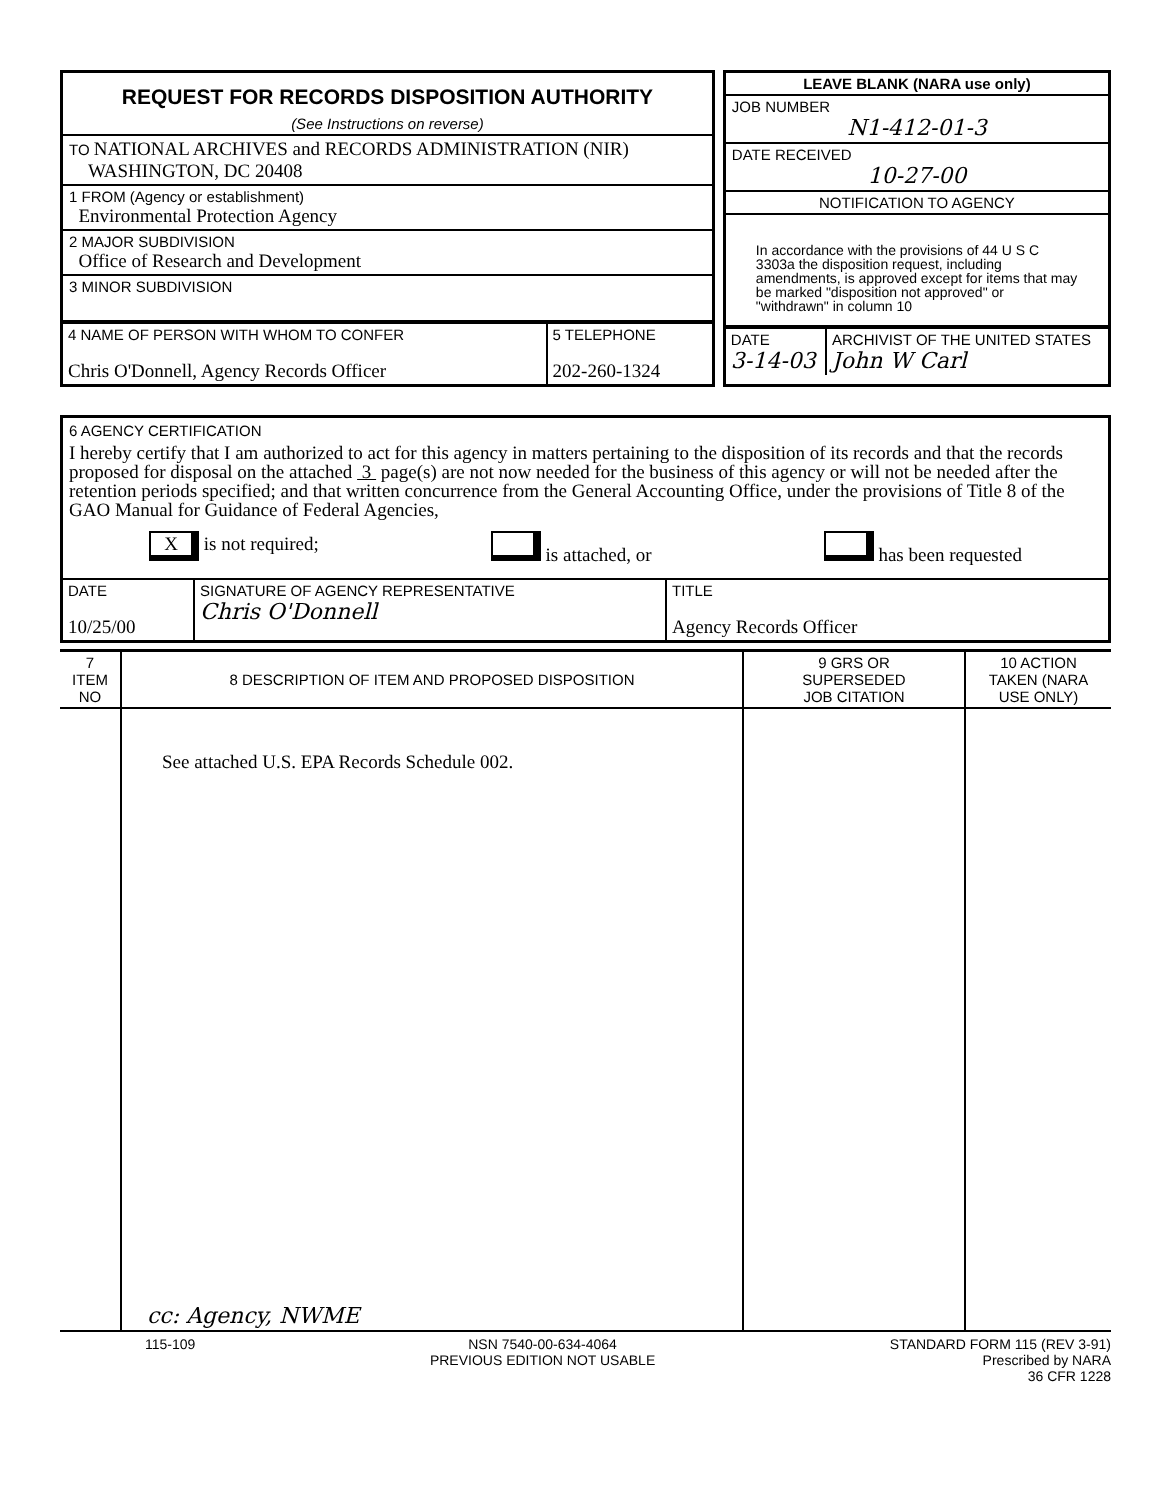REQUEST FOR RECORDS DISPOSITION AUTHORITY
(See Instructions on reverse)
TO NATIONAL ARCHIVES and RECORDS ADMINISTRATION (NIR)
WASHINGTON, DC 20408
1 FROM (Agency or establishment)
Environmental Protection Agency
2 MAJOR SUBDIVISION
Office of Research and Development
3 MINOR SUBDIVISION
| 4 NAME OF PERSON WITH WHOM TO CONFER Chris O'Donnell, Agency Records Officer | 5 TELEPHONE 202-260-1324 |
LEAVE BLANK (NARA use only)
JOB NUMBER
N1-412-01-3
DATE RECEIVED
10-27-00
NOTIFICATION TO AGENCY
In accordance with the provisions of 44 U S C 3303a the disposition request, including amendments, is approved except for items that may be marked "disposition not approved" or "withdrawn" in column 10
| DATE 3-14-03 | ARCHIVIST OF THE UNITED STATES John W Carl |
6 AGENCY CERTIFICATION
I hereby certify that I am authorized to act for this agency in matters pertaining to the disposition of its records and that the records proposed for disposal on the attached 3 page(s) are not now needed for the business of this agency or will not be needed after the retention periods specified; and that written concurrence from the General Accounting Office, under the provisions of Title 8 of the GAO Manual for Guidance of Federal Agencies,
X is not required; is attached, or has been requested
| DATE 10/25/00 | SIGNATURE OF AGENCY REPRESENTATIVE Chris O'Donnell | TITLE Agency Records Officer |
| 7 ITEM NO | 8 DESCRIPTION OF ITEM AND PROPOSED DISPOSITION | 9 GRS OR SUPERSEDED JOB CITATION | 10 ACTION TAKEN (NARA USE ONLY) |
| --- | --- | --- | --- |
| | See attached U.S. EPA Records Schedule 002. cc: Agency, NWME | | |
115-109 NSN 7540-00-634-4064
PREVIOUS EDITION NOT USABLE STANDARD FORM 115 (REV 3-91)
Prescribed by NARA
36 CFR 1228